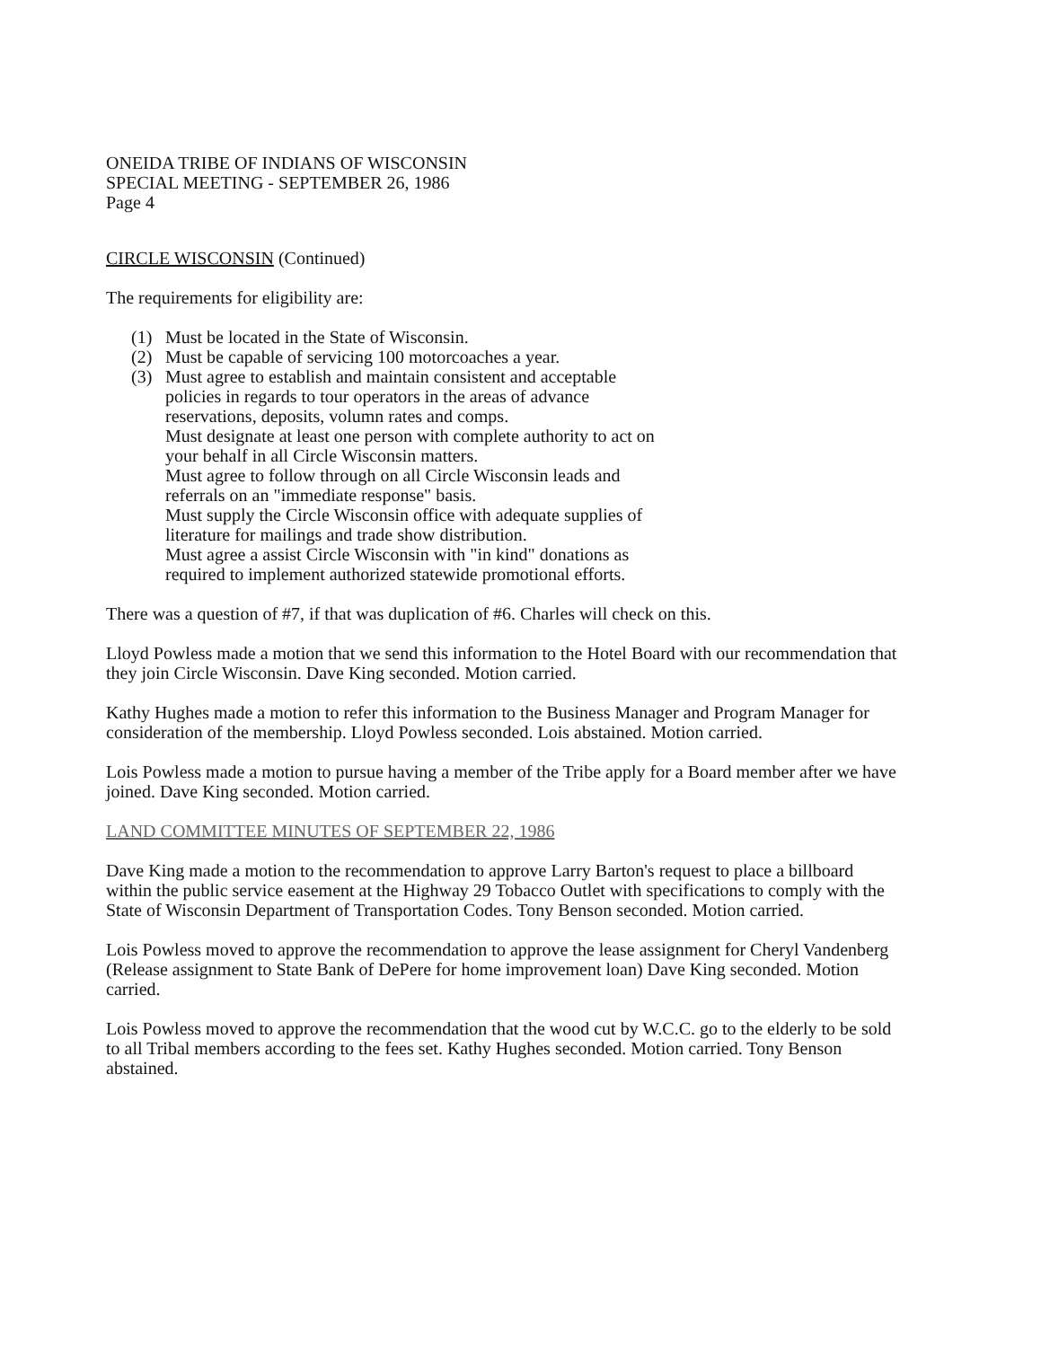ONEIDA TRIBE OF INDIANS OF WISCONSIN
SPECIAL MEETING - SEPTEMBER 26, 1986
Page 4
CIRCLE WISCONSIN (Continued)
The requirements for eligibility are:
(1) Must be located in the State of Wisconsin.
(2) Must be capable of servicing 100 motorcoaches a year.
(3) Must agree to establish and maintain consistent and acceptable
policies in regards to tour operators in the areas of advance
reservations, deposits, volumn rates and comps.
Must designate at least one person with complete authority to act on
your behalf in all Circle Wisconsin matters.
Must agree to follow through on all Circle Wisconsin leads and
referrals on an "immediate response" basis.
Must supply the Circle Wisconsin office with adequate supplies of
literature for mailings and trade show distribution.
Must agree a assist Circle Wisconsin with "in kind" donations as
required to implement authorized statewide promotional efforts.
There was a question of #7, if that was duplication of #6. Charles will check on this.
Lloyd Powless made a motion that we send this information to the Hotel Board with our recommendation that they join Circle Wisconsin. Dave King seconded. Motion carried.
Kathy Hughes made a motion to refer this information to the Business Manager and Program Manager for consideration of the membership. Lloyd Powless seconded. Lois abstained. Motion carried.
Lois Powless made a motion to pursue having a member of the Tribe apply for a Board member after we have joined. Dave King seconded. Motion carried.
LAND COMMITTEE MINUTES OF SEPTEMBER 22, 1986
Dave King made a motion to the recommendation to approve Larry Barton's request to place a billboard within the public service easement at the Highway 29 Tobacco Outlet with specifications to comply with the State of Wisconsin Department of Transportation Codes. Tony Benson seconded. Motion carried.
Lois Powless moved to approve the recommendation to approve the lease assignment for Cheryl Vandenberg (Release assignment to State Bank of DePere for home improvement loan) Dave King seconded. Motion carried.
Lois Powless moved to approve the recommendation that the wood cut by W.C.C. go to the elderly to be sold to all Tribal members according to the fees set. Kathy Hughes seconded. Motion carried. Tony Benson abstained.